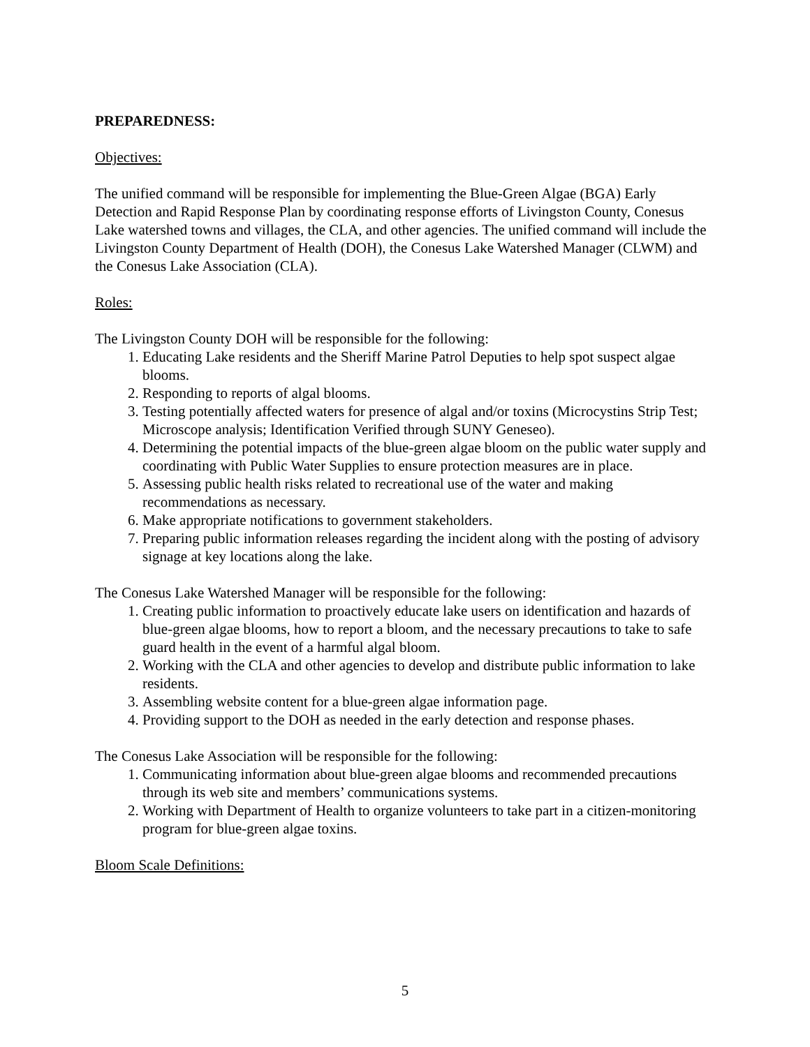PREPAREDNESS:
Objectives:
The unified command will be responsible for implementing the Blue-Green Algae (BGA) Early Detection and Rapid Response Plan by coordinating response efforts of Livingston County, Conesus Lake watershed towns and villages, the CLA, and other agencies. The unified command will include the Livingston County Department of Health (DOH), the Conesus Lake Watershed Manager (CLWM) and the Conesus Lake Association (CLA).
Roles:
The Livingston County DOH will be responsible for the following:
1. Educating Lake residents and the Sheriff Marine Patrol Deputies to help spot suspect algae blooms.
2. Responding to reports of algal blooms.
3. Testing potentially affected waters for presence of algal and/or toxins (Microcystins Strip Test; Microscope analysis; Identification Verified through SUNY Geneseo).
4. Determining the potential impacts of the blue-green algae bloom on the public water supply and coordinating with Public Water Supplies to ensure protection measures are in place.
5. Assessing public health risks related to recreational use of the water and making recommendations as necessary.
6. Make appropriate notifications to government stakeholders.
7. Preparing public information releases regarding the incident along with the posting of advisory signage at key locations along the lake.
The Conesus Lake Watershed Manager will be responsible for the following:
1. Creating public information to proactively educate lake users on identification and hazards of blue-green algae blooms, how to report a bloom, and the necessary precautions to take to safe guard health in the event of a harmful algal bloom.
2. Working with the CLA and other agencies to develop and distribute public information to lake residents.
3. Assembling website content for a blue-green algae information page.
4. Providing support to the DOH as needed in the early detection and response phases.
The Conesus Lake Association will be responsible for the following:
1. Communicating information about blue-green algae blooms and recommended precautions through its web site and members’ communications systems.
2. Working with Department of Health to organize volunteers to take part in a citizen-monitoring program for blue-green algae toxins.
Bloom Scale Definitions:
5